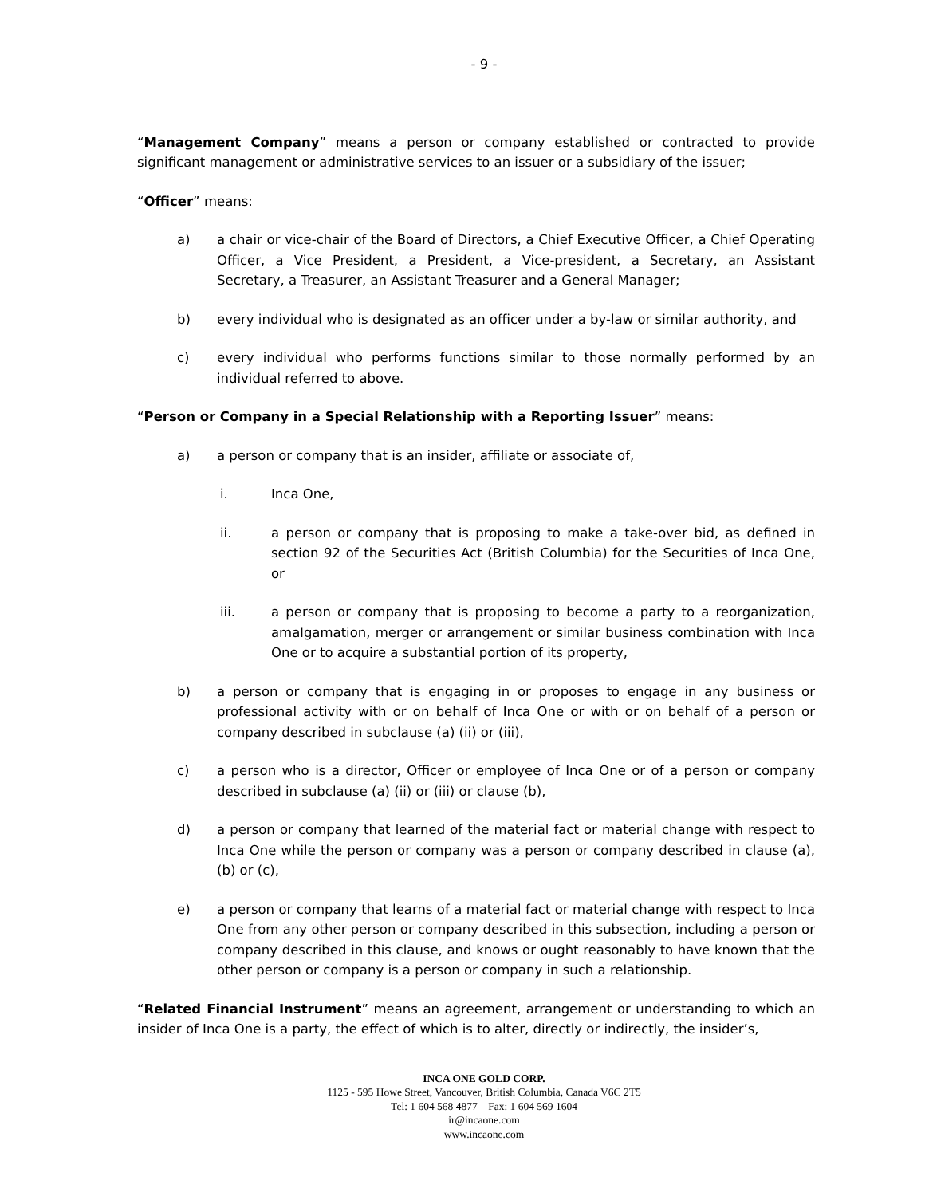- 9 -
“Management Company” means a person or company established or contracted to provide significant management or administrative services to an issuer or a subsidiary of the issuer;
“Officer” means:
a) a chair or vice-chair of the Board of Directors, a Chief Executive Officer, a Chief Operating Officer, a Vice President, a President, a Vice-president, a Secretary, an Assistant Secretary, a Treasurer, an Assistant Treasurer and a General Manager;
b) every individual who is designated as an officer under a by-law or similar authority, and
c) every individual who performs functions similar to those normally performed by an individual referred to above.
“Person or Company in a Special Relationship with a Reporting Issuer” means:
a) a person or company that is an insider, affiliate or associate of,
i. Inca One,
ii. a person or company that is proposing to make a take-over bid, as defined in section 92 of the Securities Act (British Columbia) for the Securities of Inca One, or
iii. a person or company that is proposing to become a party to a reorganization, amalgamation, merger or arrangement or similar business combination with Inca One or to acquire a substantial portion of its property,
b) a person or company that is engaging in or proposes to engage in any business or professional activity with or on behalf of Inca One or with or on behalf of a person or company described in subclause (a) (ii) or (iii),
c) a person who is a director, Officer or employee of Inca One or of a person or company described in subclause (a) (ii) or (iii) or clause (b),
d) a person or company that learned of the material fact or material change with respect to Inca One while the person or company was a person or company described in clause (a), (b) or (c),
e) a person or company that learns of a material fact or material change with respect to Inca One from any other person or company described in this subsection, including a person or company described in this clause, and knows or ought reasonably to have known that the other person or company is a person or company in such a relationship.
“Related Financial Instrument” means an agreement, arrangement or understanding to which an insider of Inca One is a party, the effect of which is to alter, directly or indirectly, the insider’s,
INCA ONE GOLD CORP.
1125 - 595 Howe Street, Vancouver, British Columbia, Canada V6C 2T5
Tel: 1 604 568 4877 Fax: 1 604 569 1604
ir@incaone.com
www.incaone.com